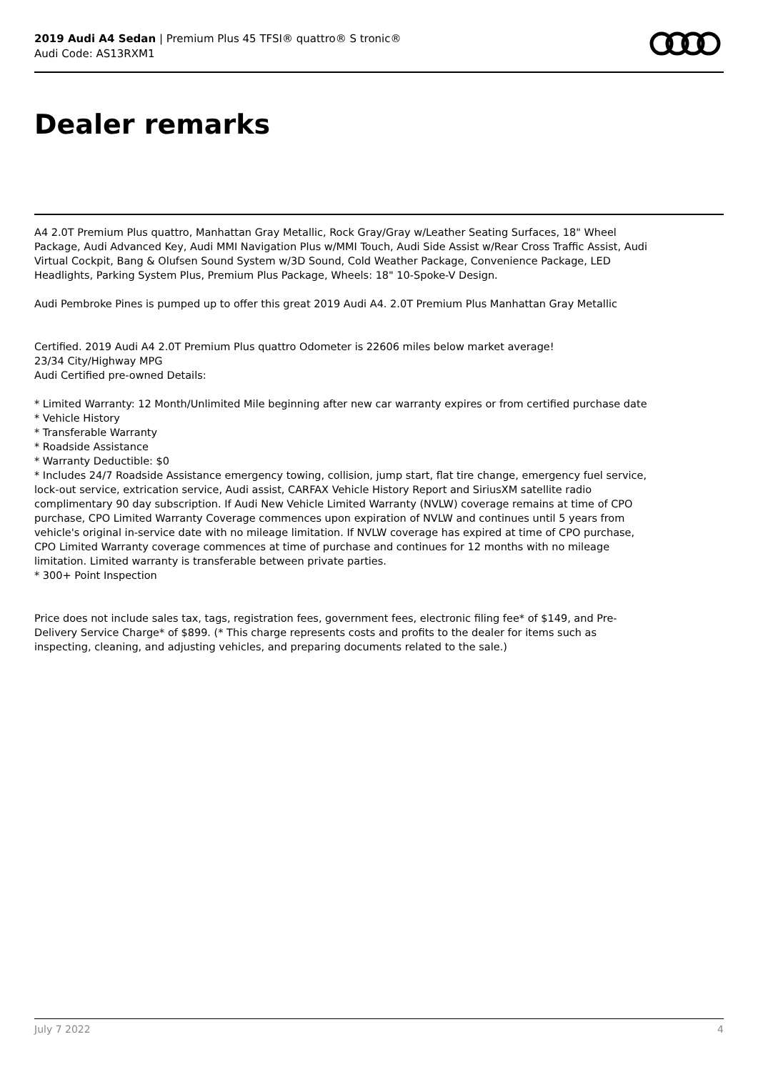2019 Audi A4 Sedan | Premium Plus 45 TFSI® quattro® S tronic®
Audi Code: AS13RXM1
Dealer remarks
A4 2.0T Premium Plus quattro, Manhattan Gray Metallic, Rock Gray/Gray w/Leather Seating Surfaces, 18" Wheel Package, Audi Advanced Key, Audi MMI Navigation Plus w/MMI Touch, Audi Side Assist w/Rear Cross Traffic Assist, Audi Virtual Cockpit, Bang & Olufsen Sound System w/3D Sound, Cold Weather Package, Convenience Package, LED Headlights, Parking System Plus, Premium Plus Package, Wheels: 18" 10-Spoke-V Design.
Audi Pembroke Pines is pumped up to offer this great 2019 Audi A4. 2.0T Premium Plus Manhattan Gray Metallic
Certified. 2019 Audi A4 2.0T Premium Plus quattro Odometer is 22606 miles below market average!
23/34 City/Highway MPG
Audi Certified pre-owned Details:
* Limited Warranty: 12 Month/Unlimited Mile beginning after new car warranty expires or from certified purchase date
* Vehicle History
* Transferable Warranty
* Roadside Assistance
* Warranty Deductible: $0
* Includes 24/7 Roadside Assistance emergency towing, collision, jump start, flat tire change, emergency fuel service, lock-out service, extrication service, Audi assist, CARFAX Vehicle History Report and SiriusXM satellite radio complimentary 90 day subscription. If Audi New Vehicle Limited Warranty (NVLW) coverage remains at time of CPO purchase, CPO Limited Warranty Coverage commences upon expiration of NVLW and continues until 5 years from vehicle's original in-service date with no mileage limitation. If NVLW coverage has expired at time of CPO purchase, CPO Limited Warranty coverage commences at time of purchase and continues for 12 months with no mileage limitation. Limited warranty is transferable between private parties.
* 300+ Point Inspection
Price does not include sales tax, tags, registration fees, government fees, electronic filing fee* of $149, and Pre-Delivery Service Charge* of $899. (* This charge represents costs and profits to the dealer for items such as inspecting, cleaning, and adjusting vehicles, and preparing documents related to the sale.)
July 7 2022 4